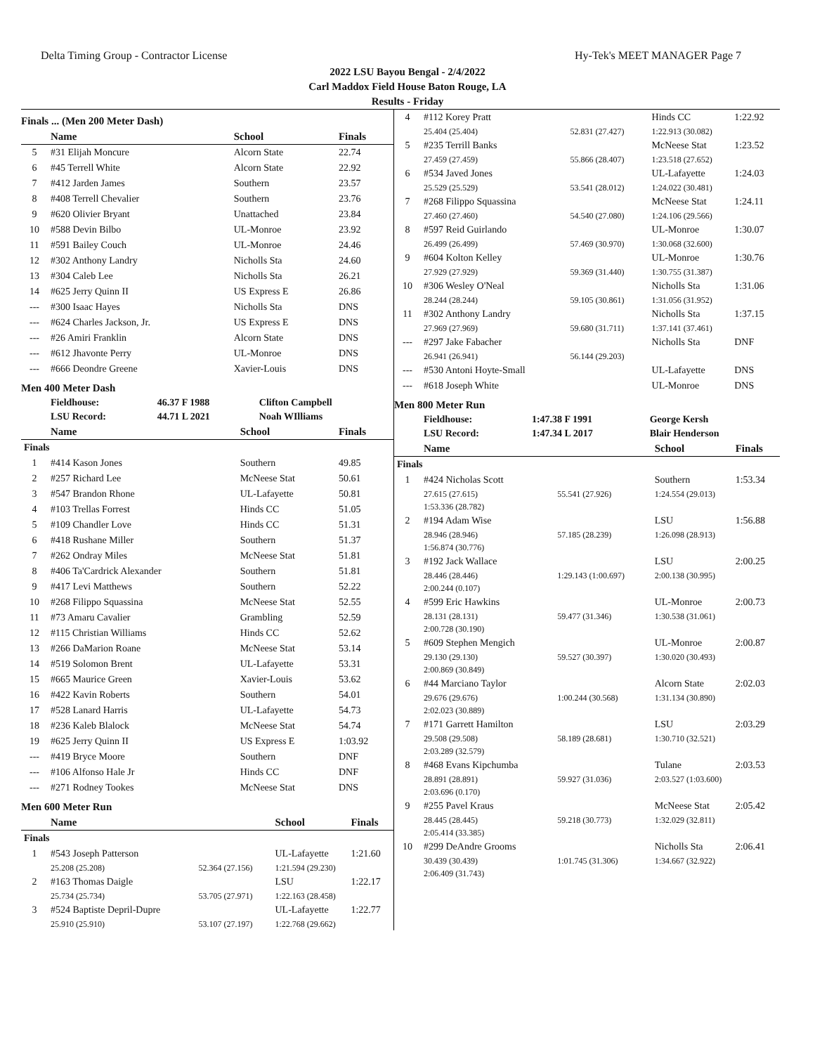Delta Timing Group - Contractor License Hy-Tek's MEET MANAGER Page 7
2022 LSU Bayou Bengal - 2/4/2022
Carl Maddox Field House Baton Rouge, LA
Results - Friday
Finals ... (Men 200 Meter Dash)
| | Name | School | Finals |
| --- | --- | --- | --- |
| 5 | #31 Elijah Moncure | Alcorn State | 22.74 |
| 6 | #45 Terrell White | Alcorn State | 22.92 |
| 7 | #412 Jarden James | Southern | 23.57 |
| 8 | #408 Terrell Chevalier | Southern | 23.76 |
| 9 | #620 Olivier Bryant | Unattached | 23.84 |
| 10 | #588 Devin Bilbo | UL-Monroe | 23.92 |
| 11 | #591 Bailey Couch | UL-Monroe | 24.46 |
| 12 | #302 Anthony Landry | Nicholls Sta | 24.60 |
| 13 | #304 Caleb Lee | Nicholls Sta | 26.21 |
| 14 | #625 Jerry Quinn II | US Express E | 26.86 |
| --- | #300 Isaac Hayes | Nicholls Sta | DNS |
| --- | #624 Charles Jackson, Jr. | US Express E | DNS |
| --- | #26 Amiri Franklin | Alcorn State | DNS |
| --- | #612 Jhavonte Perry | UL-Monroe | DNS |
| --- | #666 Deondre Greene | Xavier-Louis | DNS |
Men 400 Meter Dash
| | Fieldhouse: | 46.37 F 1988 | Clifton Campbell |
| | LSU Record: | 44.71 L 2021 | Noah WIlliams |
| | Name | School | Finals |
| --- | --- | --- | --- |
| Finals | | | |
| 1 | #414 Kason Jones | Southern | 49.85 |
| 2 | #257 Richard Lee | McNeese Stat | 50.61 |
| 3 | #547 Brandon Rhone | UL-Lafayette | 50.81 |
| 4 | #103 Trellas Forrest | Hinds CC | 51.05 |
| 5 | #109 Chandler Love | Hinds CC | 51.31 |
| 6 | #418 Rushane Miller | Southern | 51.37 |
| 7 | #262 Ondray Miles | McNeese Stat | 51.81 |
| 8 | #406 Ta'Cardrick Alexander | Southern | 51.81 |
| 9 | #417 Levi Matthews | Southern | 52.22 |
| 10 | #268 Filippo Squassina | McNeese Stat | 52.55 |
| 11 | #73 Amaru Cavalier | Grambling | 52.59 |
| 12 | #115 Christian Williams | Hinds CC | 52.62 |
| 13 | #266 DaMarion Roane | McNeese Stat | 53.14 |
| 14 | #519 Solomon Brent | UL-Lafayette | 53.31 |
| 15 | #665 Maurice Green | Xavier-Louis | 53.62 |
| 16 | #422 Kavin Roberts | Southern | 54.01 |
| 17 | #528 Lanard Harris | UL-Lafayette | 54.73 |
| 18 | #236 Kaleb Blalock | McNeese Stat | 54.74 |
| 19 | #625 Jerry Quinn II | US Express E | 1:03.92 |
| --- | #419 Bryce Moore | Southern | DNF |
| --- | #106 Alfonso Hale Jr | Hinds CC | DNF |
| --- | #271 Rodney Tookes | McNeese Stat | DNS |
Men 600 Meter Run
| | Name | | School | Finals |
| --- | --- | --- | --- | --- |
| Finals | | | | |
| 1 | #543 Joseph Patterson | | UL-Lafayette | 1:21.60 |
| | 25.208 (25.208) | 52.364 (27.156) | 1:21.594 (29.230) | |
| 2 | #163 Thomas Daigle | | LSU | 1:22.17 |
| | 25.734 (25.734) | 53.705 (27.971) | 1:22.163 (28.458) | |
| 3 | #524 Baptiste Depril-Dupre | | UL-Lafayette | 1:22.77 |
| | 25.910 (25.910) | 53.107 (27.197) | 1:22.768 (29.662) | |
| 4 | #112 Korey Pratt | | Hinds CC | 1:22.92 |
| | 25.404 (25.404) | 52.831 (27.427) | 1:22.913 (30.082) | |
| 5 | #235 Terrill Banks | | McNeese Stat | 1:23.52 |
| | 27.459 (27.459) | 55.866 (28.407) | 1:23.518 (27.652) | |
| 6 | #534 Javed Jones | | UL-Lafayette | 1:24.03 |
| | 25.529 (25.529) | 53.541 (28.012) | 1:24.022 (30.481) | |
| 7 | #268 Filippo Squassina | | McNeese Stat | 1:24.11 |
| | 27.460 (27.460) | 54.540 (27.080) | 1:24.106 (29.566) | |
| 8 | #597 Reid Guirlando | | UL-Monroe | 1:30.07 |
| | 26.499 (26.499) | 57.469 (30.970) | 1:30.068 (32.600) | |
| 9 | #604 Kolton Kelley | | UL-Monroe | 1:30.76 |
| | 27.929 (27.929) | 59.369 (31.440) | 1:30.755 (31.387) | |
| 10 | #306 Wesley O'Neal | | Nicholls Sta | 1:31.06 |
| | 28.244 (28.244) | 59.105 (30.861) | 1:31.056 (31.952) | |
| 11 | #302 Anthony Landry | | Nicholls Sta | 1:37.15 |
| | 27.969 (27.969) | 59.680 (31.711) | 1:37.141 (37.461) | |
| --- | #297 Jake Fabacher | | Nicholls Sta | DNF |
| | 26.941 (26.941) | 56.144 (29.203) | | |
| --- | #530 Antoni Hoyte-Small | | UL-Lafayette | DNS |
| --- | #618 Joseph White | | UL-Monroe | DNS |
Men 800 Meter Run
| | Fieldhouse: | 1:47.38 F 1991 | George Kersh |
| | LSU Record: | 1:47.34 L 2017 | Blair Henderson |
| | Name | | School | Finals |
| --- | --- | --- | --- | --- |
| Finals | | | | |
| 1 | #424 Nicholas Scott | | Southern | 1:53.34 |
| | 27.615 (27.615) | 55.541 (27.926) | 1:24.554 (29.013) | |
| | 1:53.336 (28.782) | | | |
| 2 | #194 Adam Wise | | LSU | 1:56.88 |
| | 28.946 (28.946) | 57.185 (28.239) | 1:26.098 (28.913) | |
| | 1:56.874 (30.776) | | | |
| 3 | #192 Jack Wallace | | LSU | 2:00.25 |
| | 28.446 (28.446) | 1:29.143 (1:00.697) | 2:00.138 (30.995) | |
| | 2:00.244 (0.107) | | | |
| 4 | #599 Eric Hawkins | | UL-Monroe | 2:00.73 |
| | 28.131 (28.131) | 59.477 (31.346) | 1:30.538 (31.061) | |
| | 2:00.728 (30.190) | | | |
| 5 | #609 Stephen Mengich | | UL-Monroe | 2:00.87 |
| | 29.130 (29.130) | 59.527 (30.397) | 1:30.020 (30.493) | |
| | 2:00.869 (30.849) | | | |
| 6 | #44 Marciano Taylor | | Alcorn State | 2:02.03 |
| | 29.676 (29.676) | 1:00.244 (30.568) | 1:31.134 (30.890) | |
| | 2:02.023 (30.889) | | | |
| 7 | #171 Garrett Hamilton | | LSU | 2:03.29 |
| | 29.508 (29.508) | 58.189 (28.681) | 1:30.710 (32.521) | |
| | 2:03.289 (32.579) | | | |
| 8 | #468 Evans Kipchumba | | Tulane | 2:03.53 |
| | 28.891 (28.891) | 59.927 (31.036) | 2:03.527 (1:03.600) | |
| | 2:03.696 (0.170) | | | |
| 9 | #255 Pavel Kraus | | McNeese Stat | 2:05.42 |
| | 28.445 (28.445) | 59.218 (30.773) | 1:32.029 (32.811) | |
| | 2:05.414 (33.385) | | | |
| 10 | #299 DeAndre Grooms | | Nicholls Sta | 2:06.41 |
| | 30.439 (30.439) | 1:01.745 (31.306) | 1:34.667 (32.922) | |
| | 2:06.409 (31.743) | | | |